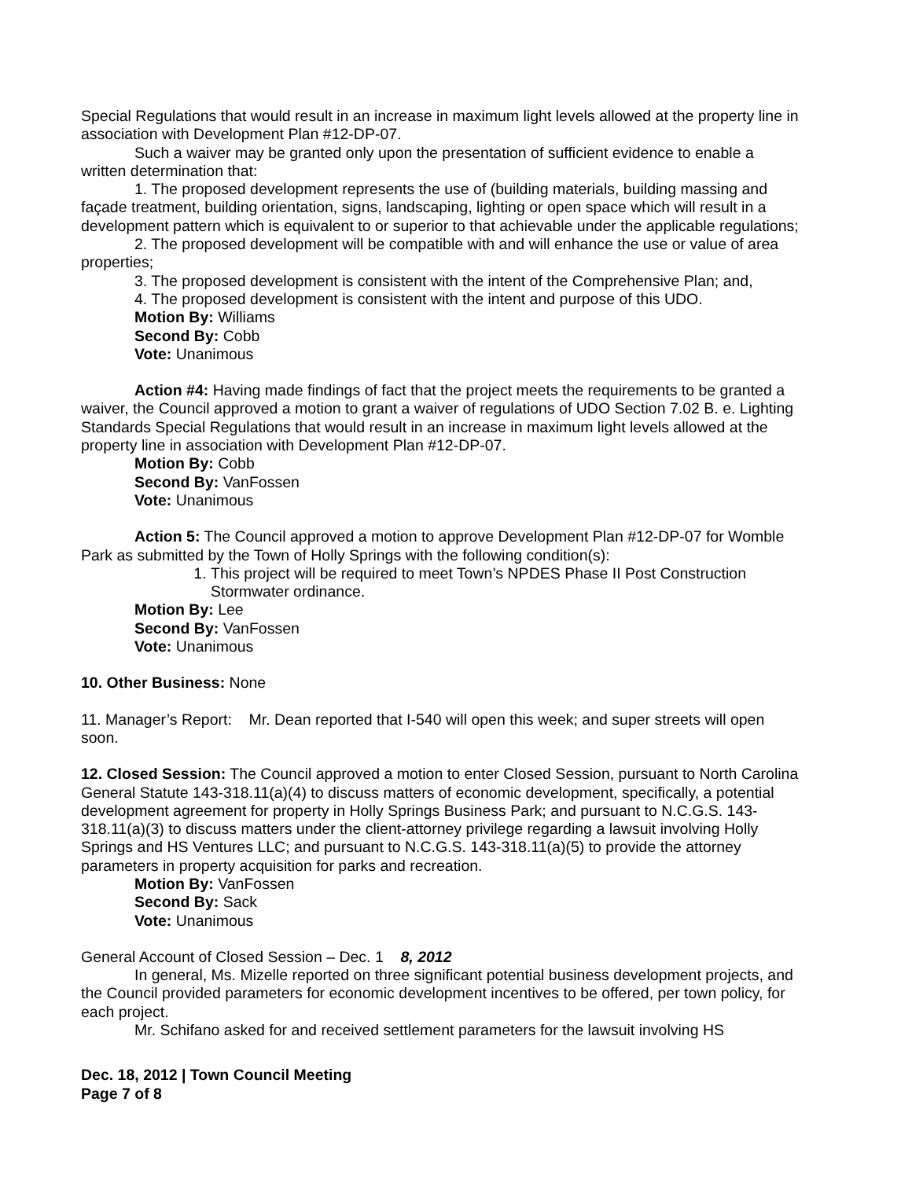Special Regulations that would result in an increase in maximum light levels allowed at the property line in association with Development Plan #12-DP-07.
Such a waiver may be granted only upon the presentation of sufficient evidence to enable a written determination that:
1. The proposed development represents the use of (building materials, building massing and façade treatment, building orientation, signs, landscaping, lighting or open space which will result in a development pattern which is equivalent to or superior to that achievable under the applicable regulations;
2. The proposed development will be compatible with and will enhance the use or value of area properties;
3. The proposed development is consistent with the intent of the Comprehensive Plan; and,
4. The proposed development is consistent with the intent and purpose of this UDO.
Motion By: Williams
Second By: Cobb
Vote: Unanimous
Action #4: Having made findings of fact that the project meets the requirements to be granted a waiver, the Council approved a motion to grant a waiver of regulations of UDO Section 7.02 B. e. Lighting Standards Special Regulations that would result in an increase in maximum light levels allowed at the property line in association with Development Plan #12-DP-07.
Motion By: Cobb
Second By: VanFossen
Vote: Unanimous
Action 5: The Council approved a motion to approve Development Plan #12-DP-07 for Womble Park as submitted by the Town of Holly Springs with the following condition(s):
1. This project will be required to meet Town’s NPDES Phase II Post Construction Stormwater ordinance.
Motion By: Lee
Second By: VanFossen
Vote: Unanimous
10. Other Business: None
11. Manager’s Report: Mr. Dean reported that I-540 will open this week; and super streets will open soon.
12. Closed Session: The Council approved a motion to enter Closed Session, pursuant to North Carolina General Statute 143-318.11(a)(4) to discuss matters of economic development, specifically, a potential development agreement for property in Holly Springs Business Park; and pursuant to N.C.G.S. 143-318.11(a)(3) to discuss matters under the client-attorney privilege regarding a lawsuit involving Holly Springs and HS Ventures LLC; and pursuant to N.C.G.S. 143-318.11(a)(5) to provide the attorney parameters in property acquisition for parks and recreation.
Motion By: VanFossen
Second By: Sack
Vote: Unanimous
General Account of Closed Session – Dec. 1 8, 2012
In general, Ms. Mizelle reported on three significant potential business development projects, and the Council provided parameters for economic development incentives to be offered, per town policy, for each project.
Mr. Schifano asked for and received settlement parameters for the lawsuit involving HS
Dec. 18, 2012 | Town Council Meeting
Page 7 of 8